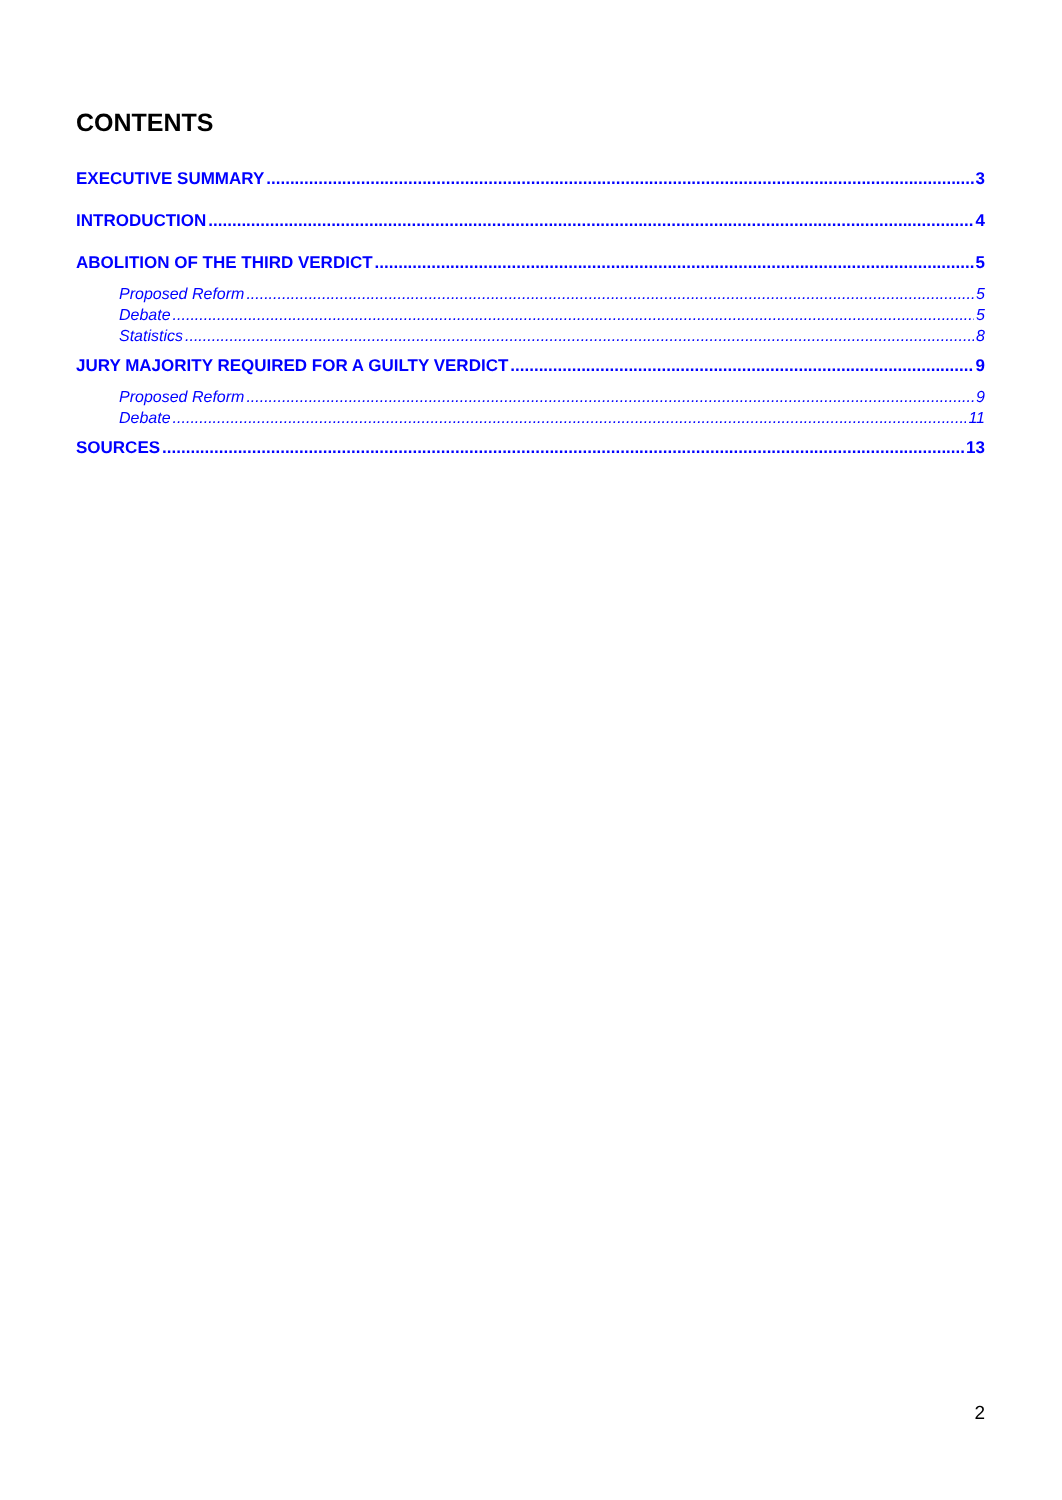CONTENTS
EXECUTIVE SUMMARY 3
INTRODUCTION 4
ABOLITION OF THE THIRD VERDICT 5
Proposed Reform 5
Debate 5
Statistics 8
JURY MAJORITY REQUIRED FOR A GUILTY VERDICT 9
Proposed Reform 9
Debate 11
SOURCES 13
2